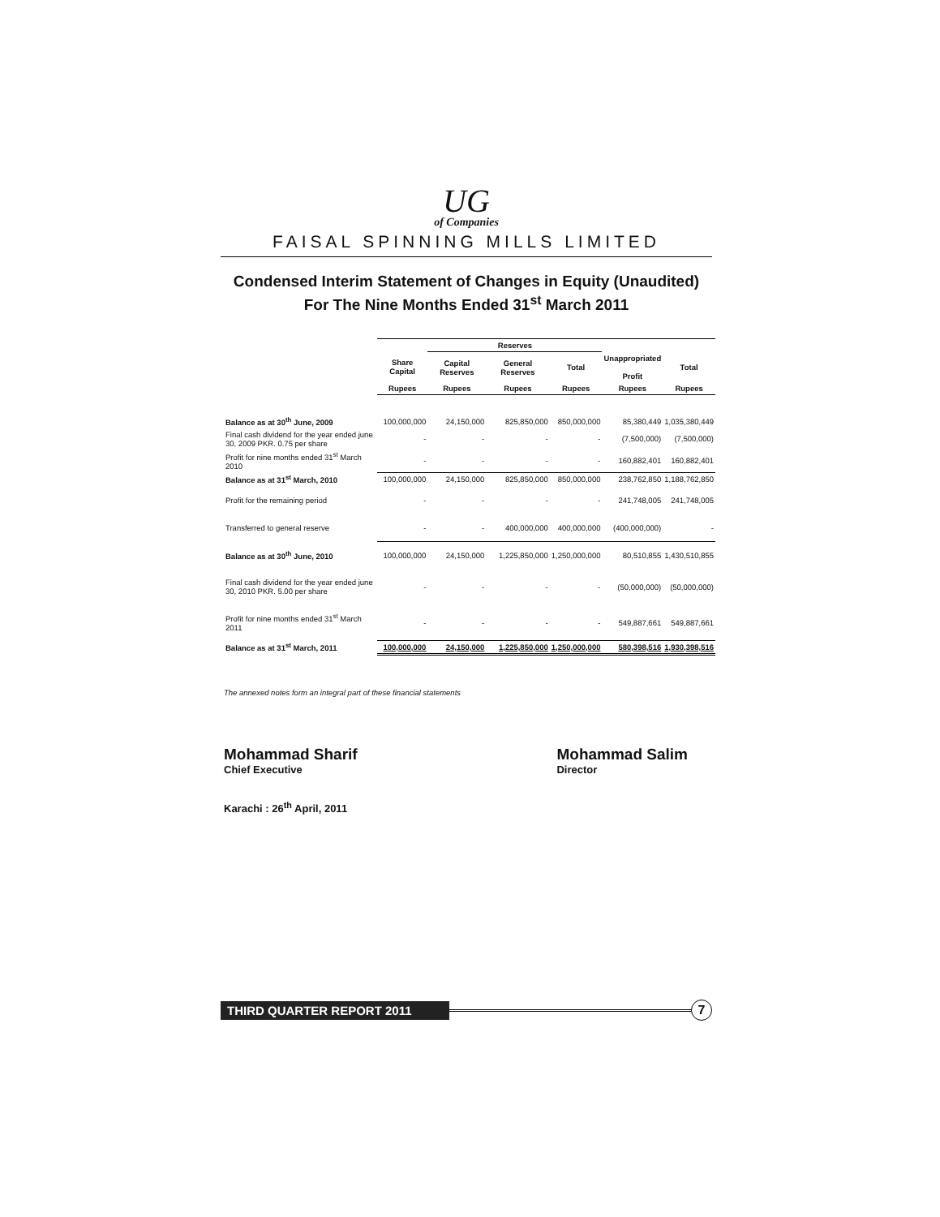UG
of Companies
FAISAL SPINNING MILLS LIMITED
Condensed Interim Statement of Changes in Equity (Unaudited)
For The Nine Months Ended 31<sup>st</sup> March 2011
| | | Reserves | | | | |
| --- | --- | --- | --- | --- | --- | --- |
| | Share Capital | Capital Reserves | General Reserves | Total | Unappropriated Profit | Total |
| | Rupees | Rupees | Rupees | Rupees | Rupees | Rupees |
| Balance as at 30<sup>th</sup> June, 2009 | 100,000,000 | 24,150,000 | 825,850,000 | 850,000,000 | 85,380,449 | 1,035,380,449 |
| Final cash dividend for the year ended june 30, 2009 PKR. 0.75 per share | - | - | - | - | (7,500,000) | (7,500,000) |
| Profit for nine months ended 31<sup>st</sup> March 2010 | - | - | - | - | 160,882,401 | 160,882,401 |
| Balance as at 31<sup>st</sup> March, 2010 | 100,000,000 | 24,150,000 | 825,850,000 | 850,000,000 | 238,762,850 | 1,188,762,850 |
| Profit for the remaining period | - | - | - | - | 241,748,005 | 241,748,005 |
| Transferred to general reserve | - | - | 400,000,000 | 400,000,000 | (400,000,000) | - |
| Balance as at 30<sup>th</sup> June, 2010 | 100,000,000 | 24,150,000 | 1,225,850,000 | 1,250,000,000 | 80,510,855 | 1,430,510,855 |
| Final cash dividend for the year ended june 30, 2010 PKR. 5.00 per share | - | - | - | - | (50,000,000) | (50,000,000) |
| Profit for nine months ended 31<sup>st</sup> March 2011 | - | - | - | - | 549,887,661 | 549,887,661 |
| Balance as at 31<sup>st</sup> March, 2011 | 100,000,000 | 24,150,000 | 1,225,850,000 | 1,250,000,000 | 580,398,516 | 1,930,398,516 |
The annexed notes form an integral part of these financial statements
Mohammad Sharif
Chief Executive
Mohammad Salim
Director
Karachi : 26<sup>th</sup> April, 2011
THIRD QUARTER REPORT 2011
7